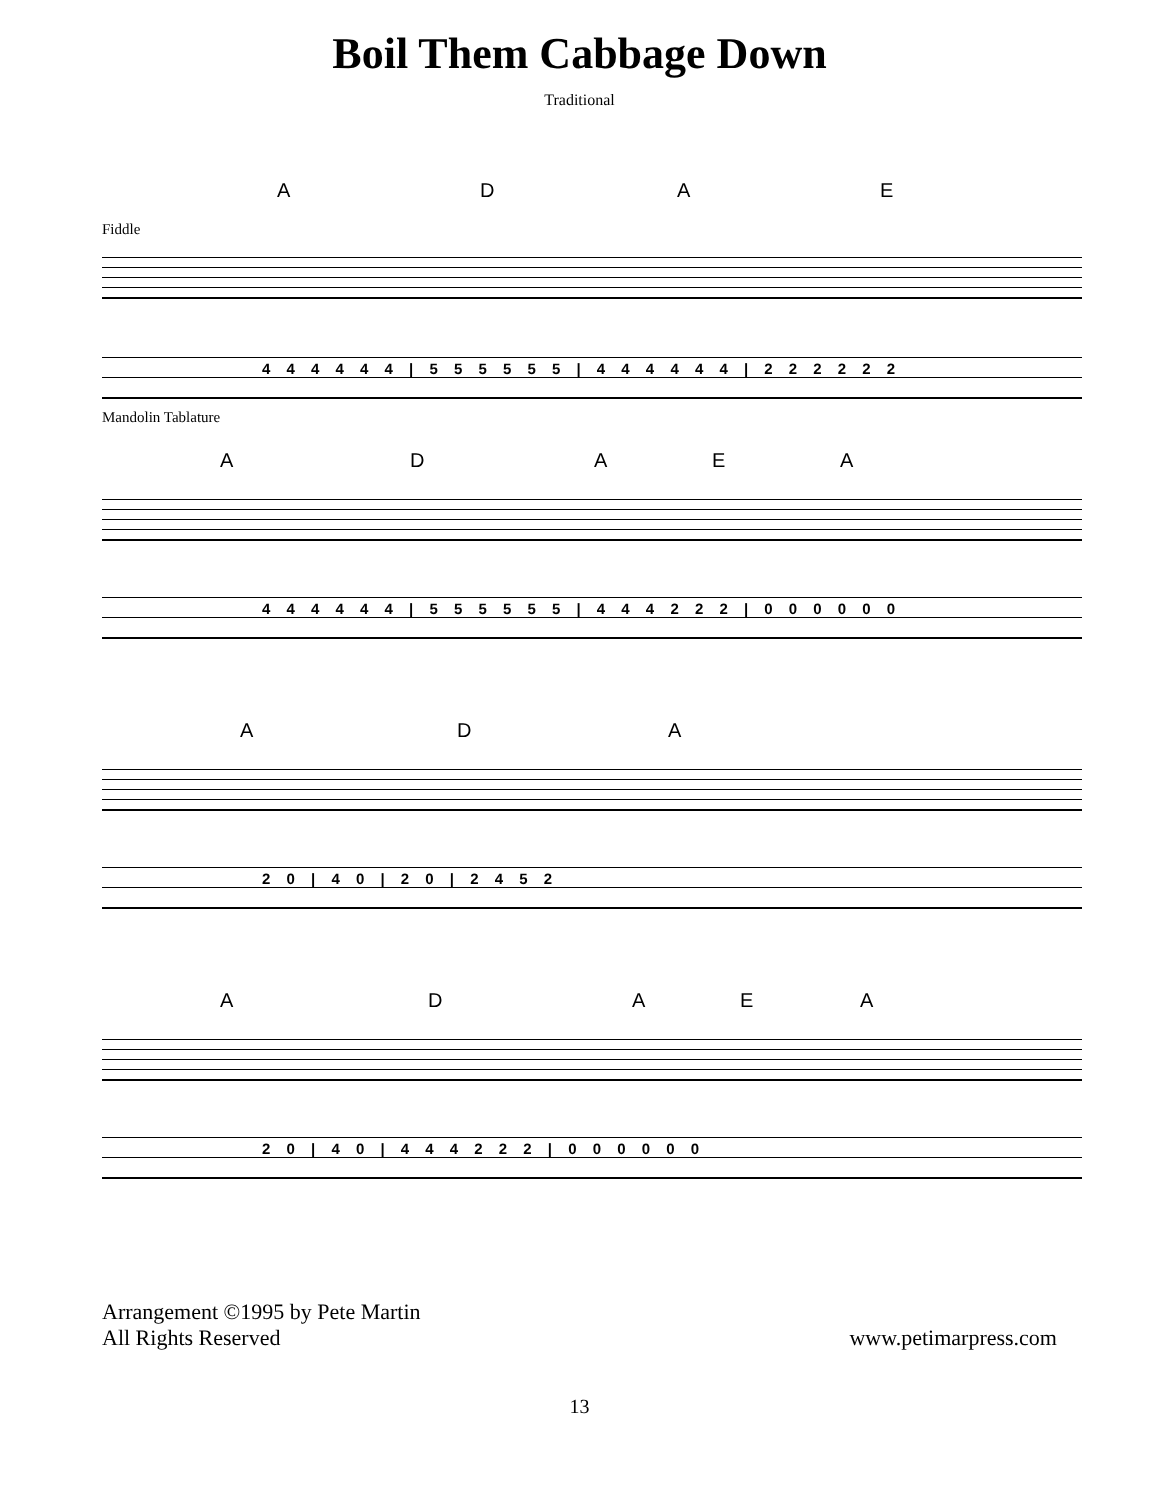Boil Them Cabbage Down
Traditional
A D A E
Fiddle
4 4 4 4 4 4 | 5 5 5 5 5 5 | 4 4 4 4 4 4 | 2 2 2 2 2 2
Mandolin Tablature
A D A E A
4 4 4 4 4 4 | 5 5 5 5 5 5 | 4 4 4 2 2 2 | 0 0 0 0 0 0
A D A
2 0 | 4 0 | 2 0 | 2 4 5 2
A D A E A
2 0 | 4 0 | 4 4 4 2 2 2 | 0 0 0 0 0 0
Arrangement ©1995 by Pete Martin
All Rights Reserved
www.petimarpress.com
13